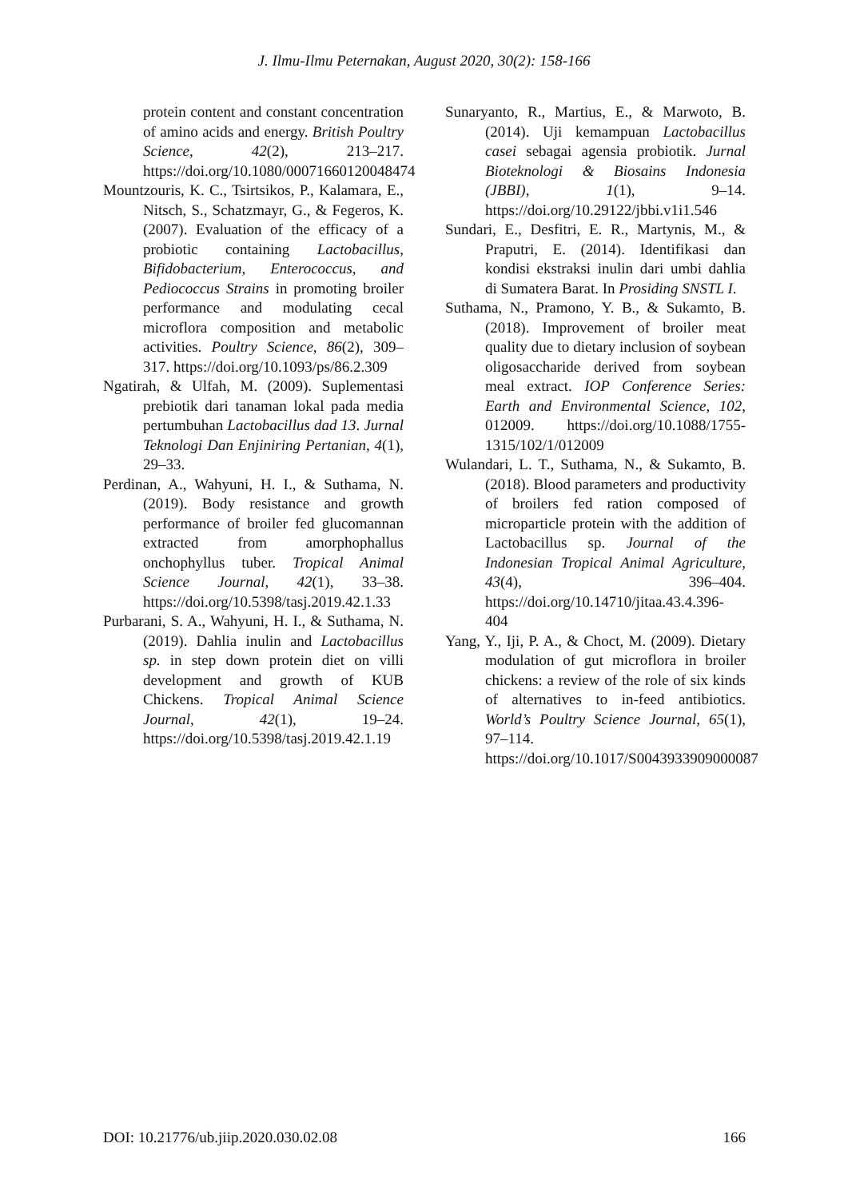J. Ilmu-Ilmu Peternakan, August 2020, 30(2): 158-166
protein content and constant concentration of amino acids and energy. British Poultry Science, 42(2), 213–217. https://doi.org/10.1080/00071660120048474
Mountzouris, K. C., Tsirtsikos, P., Kalamara, E., Nitsch, S., Schatzmayr, G., & Fegeros, K. (2007). Evaluation of the efficacy of a probiotic containing Lactobacillus, Bifidobacterium, Enterococcus, and Pediococcus Strains in promoting broiler performance and modulating cecal microflora composition and metabolic activities. Poultry Science, 86(2), 309–317. https://doi.org/10.1093/ps/86.2.309
Ngatirah, & Ulfah, M. (2009). Suplementasi prebiotik dari tanaman lokal pada media pertumbuhan Lactobacillus dad 13. Jurnal Teknologi Dan Enjiniring Pertanian, 4(1), 29–33.
Perdinan, A., Wahyuni, H. I., & Suthama, N. (2019). Body resistance and growth performance of broiler fed glucomannan extracted from amorphophallus onchophyllus tuber. Tropical Animal Science Journal, 42(1), 33–38. https://doi.org/10.5398/tasj.2019.42.1.33
Purbarani, S. A., Wahyuni, H. I., & Suthama, N. (2019). Dahlia inulin and Lactobacillus sp. in step down protein diet on villi development and growth of KUB Chickens. Tropical Animal Science Journal, 42(1), 19–24. https://doi.org/10.5398/tasj.2019.42.1.19
Sunaryanto, R., Martius, E., & Marwoto, B. (2014). Uji kemampuan Lactobacillus casei sebagai agensia probiotik. Jurnal Bioteknologi & Biosains Indonesia (JBBI), 1(1), 9–14. https://doi.org/10.29122/jbbi.v1i1.546
Sundari, E., Desfitri, E. R., Martynis, M., & Praputri, E. (2014). Identifikasi dan kondisi ekstraksi inulin dari umbi dahlia di Sumatera Barat. In Prosiding SNSTL I.
Suthama, N., Pramono, Y. B., & Sukamto, B. (2018). Improvement of broiler meat quality due to dietary inclusion of soybean oligosaccharide derived from soybean meal extract. IOP Conference Series: Earth and Environmental Science, 102, 012009. https://doi.org/10.1088/1755-1315/102/1/012009
Wulandari, L. T., Suthama, N., & Sukamto, B. (2018). Blood parameters and productivity of broilers fed ration composed of microparticle protein with the addition of Lactobacillus sp. Journal of the Indonesian Tropical Animal Agriculture, 43(4), 396–404. https://doi.org/10.14710/jitaa.43.4.396-404
Yang, Y., Iji, P. A., & Choct, M. (2009). Dietary modulation of gut microflora in broiler chickens: a review of the role of six kinds of alternatives to in-feed antibiotics. World’s Poultry Science Journal, 65(1), 97–114. https://doi.org/10.1017/S0043933909000087
DOI: 10.21776/ub.jiip.2020.030.02.08 166